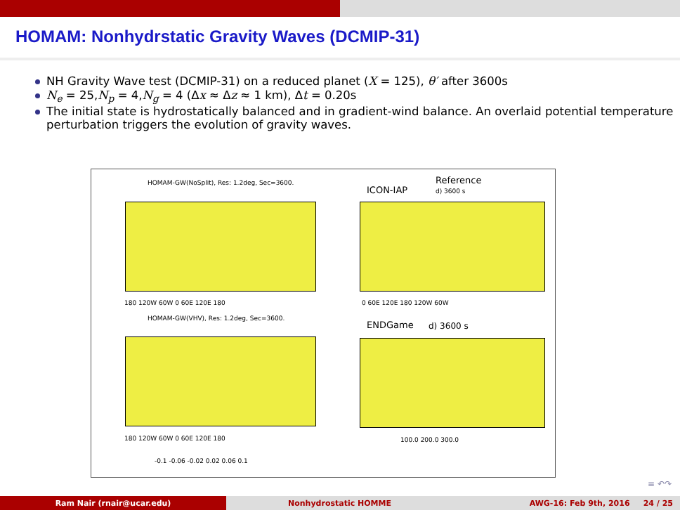HOMAM: Nonhydrstatic Gravity Waves (DCMIP-31)
NH Gravity Wave test (DCMIP-31) on a reduced planet (X = 125), θ′ after 3600s
N<sub>e</sub> = 25,N<sub>p</sub> = 4,N<sub>g</sub> = 4 (Δx ≈ Δz ≈ 1 km), Δt = 0.20s
The initial state is hydrostatically balanced and in gradient-wind balance. An overlaid potential temperature perturbation triggers the evolution of gravity waves.
HOMAM-GW(NoSplit), Res: 1.2deg, Sec=3600.
180 120W 60W 0 60E 120E 180
Reference
ICON-IAP d) 3600 s
0 60E 120E 180 120W 60W
HOMAM-GW(VHV), Res: 1.2deg, Sec=3600.
180 120W 60W 0 60E 120E 180
ENDGame d) 3600 s
100.0 200.0 300.0
-0.1 -0.06 -0.02 0.02 0.06 0.1
≡ ↶↷
Ram Nair (rnair@ucar.edu) Nonhydrostatic HOMME AWG-16: Feb 9th, 2016 24 / 25